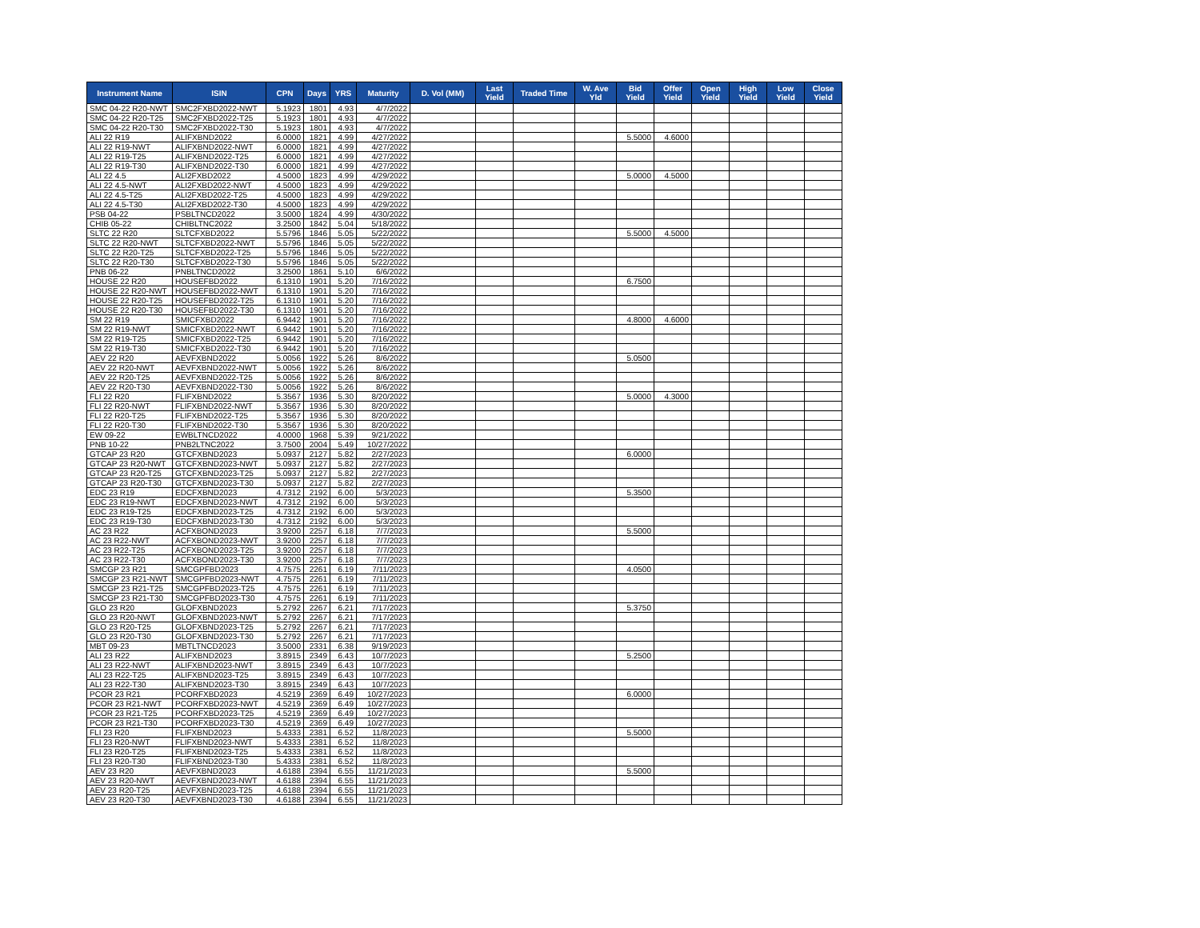| Instrument Name | ISIN | CPN | Days | YRS | Maturity | D. Vol (MM) | Last Yield | Traded Time | W. Ave Yld | Bid Yield | Offer Yield | Open Yield | High Yield | Low Yield | Close Yield |
| --- | --- | --- | --- | --- | --- | --- | --- | --- | --- | --- | --- | --- | --- | --- | --- |
| SMC 04-22 R20-NWT | SMC2FXBD2022-NWT | 5.1923 | 1801 | 4.93 | 4/7/2022 | | | | | | | | | | |
| SMC 04-22 R20-T25 | SMC2FXBD2022-T25 | 5.1923 | 1801 | 4.93 | 4/7/2022 | | | | | | | | | | |
| SMC 04-22 R20-T30 | SMC2FXBD2022-T30 | 5.1923 | 1801 | 4.93 | 4/7/2022 | | | | | | | | | | |
| ALI 22 R19 | ALIFXBND2022 | 6.0000 | 1821 | 4.99 | 4/27/2022 | | | | | 5.5000 | 4.6000 | | | | |
| ALI 22 R19-NWT | ALIFXBND2022-NWT | 6.0000 | 1821 | 4.99 | 4/27/2022 | | | | | | | | | | |
| ALI 22 R19-T25 | ALIFXBND2022-T25 | 6.0000 | 1821 | 4.99 | 4/27/2022 | | | | | | | | | | |
| ALI 22 R19-T30 | ALIFXBND2022-T30 | 6.0000 | 1821 | 4.99 | 4/27/2022 | | | | | | | | | | |
| ALI 22 4.5 | ALI2FXBD2022 | 4.5000 | 1823 | 4.99 | 4/29/2022 | | | | | 5.0000 | 4.5000 | | | | |
| ALI 22 4.5-NWT | ALI2FXBD2022-NWT | 4.5000 | 1823 | 4.99 | 4/29/2022 | | | | | | | | | | |
| ALI 22 4.5-T25 | ALI2FXBD2022-T25 | 4.5000 | 1823 | 4.99 | 4/29/2022 | | | | | | | | | | |
| ALI 22 4.5-T30 | ALI2FXBD2022-T30 | 4.5000 | 1823 | 4.99 | 4/29/2022 | | | | | | | | | | |
| PSB 04-22 | PSBLTNCD2022 | 3.5000 | 1824 | 4.99 | 4/30/2022 | | | | | | | | | | |
| CHIB 05-22 | CHIBLTNC2022 | 3.2500 | 1842 | 5.04 | 5/18/2022 | | | | | | | | | | |
| SLTC 22 R20 | SLTCFXBD2022 | 5.5796 | 1846 | 5.05 | 5/22/2022 | | | | | 5.5000 | 4.5000 | | | | |
| SLTC 22 R20-NWT | SLTCFXBD2022-NWT | 5.5796 | 1846 | 5.05 | 5/22/2022 | | | | | | | | | | |
| SLTC 22 R20-T25 | SLTCFXBD2022-T25 | 5.5796 | 1846 | 5.05 | 5/22/2022 | | | | | | | | | | |
| SLTC 22 R20-T30 | SLTCFXBD2022-T30 | 5.5796 | 1846 | 5.05 | 5/22/2022 | | | | | | | | | | |
| PNB 06-22 | PNBLTNCD2022 | 3.2500 | 1861 | 5.10 | 6/6/2022 | | | | | | | | | | |
| HOUSE 22 R20 | HOUSEFBD2022 | 6.1310 | 1901 | 5.20 | 7/16/2022 | | | | | 6.7500 | | | | | |
| HOUSE 22 R20-NWT | HOUSEFBD2022-NWT | 6.1310 | 1901 | 5.20 | 7/16/2022 | | | | | | | | | | |
| HOUSE 22 R20-T25 | HOUSEFBD2022-T25 | 6.1310 | 1901 | 5.20 | 7/16/2022 | | | | | | | | | | |
| HOUSE 22 R20-T30 | HOUSEFBD2022-T30 | 6.1310 | 1901 | 5.20 | 7/16/2022 | | | | | | | | | | |
| SM 22 R19 | SMICFXBD2022 | 6.9442 | 1901 | 5.20 | 7/16/2022 | | | | | 4.8000 | 4.6000 | | | | |
| SM 22 R19-NWT | SMICFXBD2022-NWT | 6.9442 | 1901 | 5.20 | 7/16/2022 | | | | | | | | | | |
| SM 22 R19-T25 | SMICFXBD2022-T25 | 6.9442 | 1901 | 5.20 | 7/16/2022 | | | | | | | | | | |
| SM 22 R19-T30 | SMICFXBD2022-T30 | 6.9442 | 1901 | 5.20 | 7/16/2022 | | | | | | | | | | |
| AEV 22 R20 | AEVFXBND2022 | 5.0056 | 1922 | 5.26 | 8/6/2022 | | | | | 5.0500 | | | | | |
| AEV 22 R20-NWT | AEVFXBND2022-NWT | 5.0056 | 1922 | 5.26 | 8/6/2022 | | | | | | | | | | |
| AEV 22 R20-T25 | AEVFXBND2022-T25 | 5.0056 | 1922 | 5.26 | 8/6/2022 | | | | | | | | | | |
| AEV 22 R20-T30 | AEVFXBND2022-T30 | 5.0056 | 1922 | 5.26 | 8/6/2022 | | | | | | | | | | |
| FLI 22 R20 | FLIFXBND2022 | 5.3567 | 1936 | 5.30 | 8/20/2022 | | | | | 5.0000 | 4.3000 | | | | |
| FLI 22 R20-NWT | FLIFXBND2022-NWT | 5.3567 | 1936 | 5.30 | 8/20/2022 | | | | | | | | | | |
| FLI 22 R20-T25 | FLIFXBND2022-T25 | 5.3567 | 1936 | 5.30 | 8/20/2022 | | | | | | | | | | |
| FLI 22 R20-T30 | FLIFXBND2022-T30 | 5.3567 | 1936 | 5.30 | 8/20/2022 | | | | | | | | | | |
| EW 09-22 | EWBLTNCD2022 | 4.0000 | 1968 | 5.39 | 9/21/2022 | | | | | | | | | | |
| PNB 10-22 | PNB2LTNC2022 | 3.7500 | 2004 | 5.49 | 10/27/2022 | | | | | | | | | | |
| GTCAP 23 R20 | GTCFXBND2023 | 5.0937 | 2127 | 5.82 | 2/27/2023 | | | | | 6.0000 | | | | | |
| GTCAP 23 R20-NWT | GTCFXBND2023-NWT | 5.0937 | 2127 | 5.82 | 2/27/2023 | | | | | | | | | | |
| GTCAP 23 R20-T25 | GTCFXBND2023-T25 | 5.0937 | 2127 | 5.82 | 2/27/2023 | | | | | | | | | | |
| GTCAP 23 R20-T30 | GTCFXBND2023-T30 | 5.0937 | 2127 | 5.82 | 2/27/2023 | | | | | | | | | | |
| EDC 23 R19 | EDCFXBND2023 | 4.7312 | 2192 | 6.00 | 5/3/2023 | | | | | 5.3500 | | | | | |
| EDC 23 R19-NWT | EDCFXBND2023-NWT | 4.7312 | 2192 | 6.00 | 5/3/2023 | | | | | | | | | | |
| EDC 23 R19-T25 | EDCFXBND2023-T25 | 4.7312 | 2192 | 6.00 | 5/3/2023 | | | | | | | | | | |
| EDC 23 R19-T30 | EDCFXBND2023-T30 | 4.7312 | 2192 | 6.00 | 5/3/2023 | | | | | | | | | | |
| AC 23 R22 | ACFXBOND2023 | 3.9200 | 2257 | 6.18 | 7/7/2023 | | | | | 5.5000 | | | | | |
| AC 23 R22-NWT | ACFXBOND2023-NWT | 3.9200 | 2257 | 6.18 | 7/7/2023 | | | | | | | | | | |
| AC 23 R22-T25 | ACFXBOND2023-T25 | 3.9200 | 2257 | 6.18 | 7/7/2023 | | | | | | | | | | |
| AC 23 R22-T30 | ACFXBOND2023-T30 | 3.9200 | 2257 | 6.18 | 7/7/2023 | | | | | | | | | | |
| SMCGP 23 R21 | SMCGPFBD2023 | 4.7575 | 2261 | 6.19 | 7/11/2023 | | | | | 4.0500 | | | | | |
| SMCGP 23 R21-NWT | SMCGPFBD2023-NWT | 4.7575 | 2261 | 6.19 | 7/11/2023 | | | | | | | | | | |
| SMCGP 23 R21-T25 | SMCGPFBD2023-T25 | 4.7575 | 2261 | 6.19 | 7/11/2023 | | | | | | | | | | |
| SMCGP 23 R21-T30 | SMCGPFBD2023-T30 | 4.7575 | 2261 | 6.19 | 7/11/2023 | | | | | | | | | | |
| GLO 23 R20 | GLOFXBND2023 | 5.2792 | 2267 | 6.21 | 7/17/2023 | | | | | 5.3750 | | | | | |
| GLO 23 R20-NWT | GLOFXBND2023-NWT | 5.2792 | 2267 | 6.21 | 7/17/2023 | | | | | | | | | | |
| GLO 23 R20-T25 | GLOFXBND2023-T25 | 5.2792 | 2267 | 6.21 | 7/17/2023 | | | | | | | | | | |
| GLO 23 R20-T30 | GLOFXBND2023-T30 | 5.2792 | 2267 | 6.21 | 7/17/2023 | | | | | | | | | | |
| MBT 09-23 | MBTLTNCD2023 | 3.5000 | 2331 | 6.38 | 9/19/2023 | | | | | | | | | | |
| ALI 23 R22 | ALIFXBND2023 | 3.8915 | 2349 | 6.43 | 10/7/2023 | | | | | 5.2500 | | | | | |
| ALI 23 R22-NWT | ALIFXBND2023-NWT | 3.8915 | 2349 | 6.43 | 10/7/2023 | | | | | | | | | | |
| ALI 23 R22-T25 | ALIFXBND2023-T25 | 3.8915 | 2349 | 6.43 | 10/7/2023 | | | | | | | | | | |
| ALI 23 R22-T30 | ALIFXBND2023-T30 | 3.8915 | 2349 | 6.43 | 10/7/2023 | | | | | | | | | | |
| PCOR 23 R21 | PCORFXBD2023 | 4.5219 | 2369 | 6.49 | 10/27/2023 | | | | | 6.0000 | | | | | |
| PCOR 23 R21-NWT | PCORFXBD2023-NWT | 4.5219 | 2369 | 6.49 | 10/27/2023 | | | | | | | | | | |
| PCOR 23 R21-T25 | PCORFXBD2023-T25 | 4.5219 | 2369 | 6.49 | 10/27/2023 | | | | | | | | | | |
| PCOR 23 R21-T30 | PCORFXBD2023-T30 | 4.5219 | 2369 | 6.49 | 10/27/2023 | | | | | | | | | | |
| FLI 23 R20 | FLIFXBND2023 | 5.4333 | 2381 | 6.52 | 11/8/2023 | | | | | 5.5000 | | | | | |
| FLI 23 R20-NWT | FLIFXBND2023-NWT | 5.4333 | 2381 | 6.52 | 11/8/2023 | | | | | | | | | | |
| FLI 23 R20-T25 | FLIFXBND2023-T25 | 5.4333 | 2381 | 6.52 | 11/8/2023 | | | | | | | | | | |
| FLI 23 R20-T30 | FLIFXBND2023-T30 | 5.4333 | 2381 | 6.52 | 11/8/2023 | | | | | | | | | | |
| AEV 23 R20 | AEVFXBND2023 | 4.6188 | 2394 | 6.55 | 11/21/2023 | | | | | 5.5000 | | | | | |
| AEV 23 R20-NWT | AEVFXBND2023-NWT | 4.6188 | 2394 | 6.55 | 11/21/2023 | | | | | | | | | | |
| AEV 23 R20-T25 | AEVFXBND2023-T25 | 4.6188 | 2394 | 6.55 | 11/21/2023 | | | | | | | | | | |
| AEV 23 R20-T30 | AEVFXBND2023-T30 | 4.6188 | 2394 | 6.55 | 11/21/2023 | | | | | | | | | | |